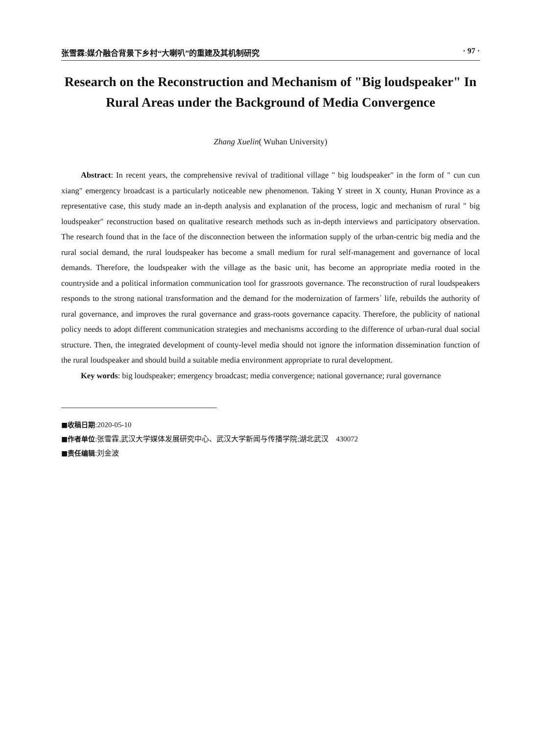张雪霖:媒介融合背景下乡村“大喇叭”的重建及其机制研究 · 97 ·
Research on the Reconstruction and Mechanism of "Big loudspeaker" In Rural Areas under the Background of Media Convergence
Zhang Xuelin( Wuhan University)
Abstract: In recent years, the comprehensive revival of traditional village " big loudspeaker" in the form of " cun cun xiang" emergency broadcast is a particularly noticeable new phenomenon. Taking Y street in X county, Hunan Province as a representative case, this study made an in-depth analysis and explanation of the process, logic and mechanism of rural " big loudspeaker" reconstruction based on qualitative research methods such as in-depth interviews and participatory observation. The research found that in the face of the disconnection between the information supply of the urban-centric big media and the rural social demand, the rural loudspeaker has become a small medium for rural self-management and governance of local demands. Therefore, the loudspeaker with the village as the basic unit, has become an appropriate media rooted in the countryside and a political information communication tool for grassroots governance. The reconstruction of rural loudspeakers responds to the strong national transformation and the demand for the modernization of farmers´ life, rebuilds the authority of rural governance, and improves the rural governance and grass-roots governance capacity. Therefore, the publicity of national policy needs to adopt different communication strategies and mechanisms according to the difference of urban-rural dual social structure. Then, the integrated development of county-level media should not ignore the information dissemination function of the rural loudspeaker and should build a suitable media environment appropriate to rural development.
Key words: big loudspeaker; emergency broadcast; media convergence; national governance; rural governance
■收稿日期:2020-05-10
■作者单位:张雪霖,武汉大学媒体发展研究中心、武汉大学新闻与传播学院;湖北武汉　430072
■责任编辑:刘金波